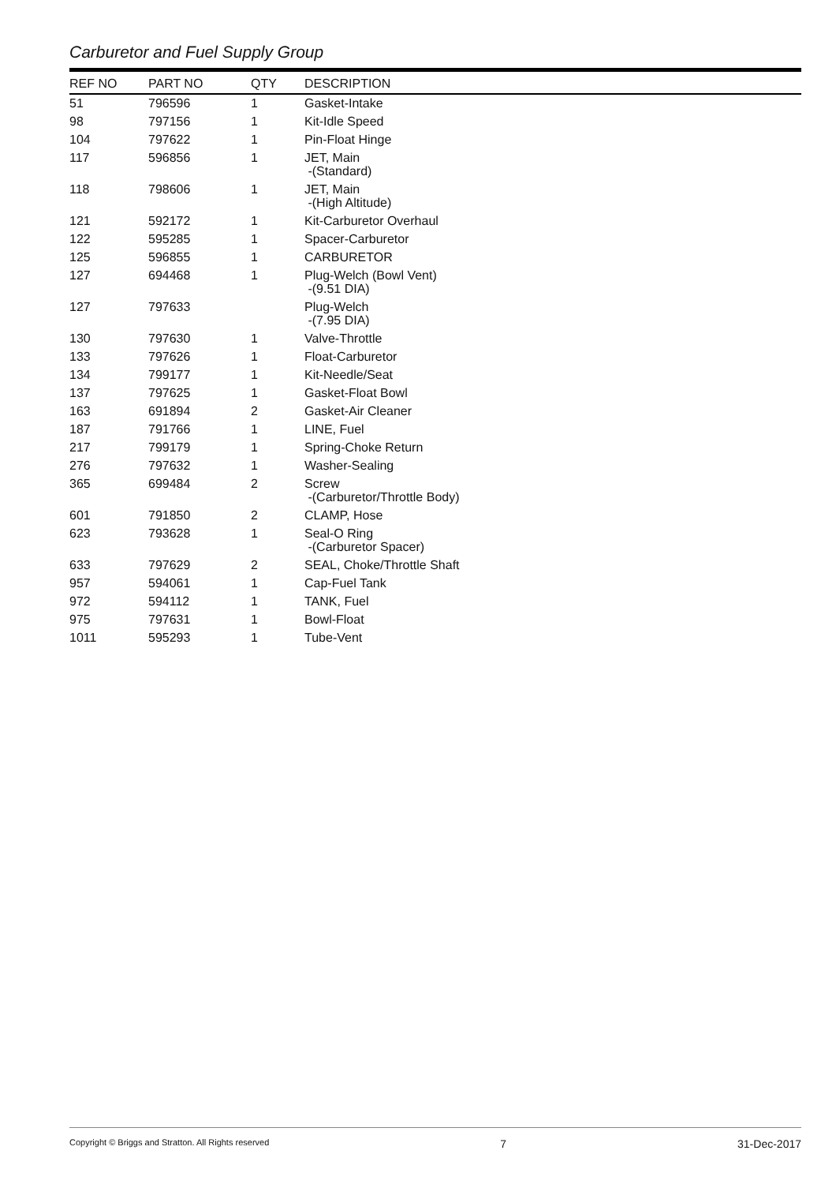Carburetor and Fuel Supply Group
| REF NO | PART NO | QTY | DESCRIPTION |
| --- | --- | --- | --- |
| 51 | 796596 | 1 | Gasket-Intake |
| 98 | 797156 | 1 | Kit-Idle Speed |
| 104 | 797622 | 1 | Pin-Float Hinge |
| 117 | 596856 | 1 | JET, Main -(Standard) |
| 118 | 798606 | 1 | JET, Main -(High Altitude) |
| 121 | 592172 | 1 | Kit-Carburetor Overhaul |
| 122 | 595285 | 1 | Spacer-Carburetor |
| 125 | 596855 | 1 | CARBURETOR |
| 127 | 694468 | 1 | Plug-Welch (Bowl Vent) -(9.51 DIA) |
| 127 | 797633 | | Plug-Welch -(7.95 DIA) |
| 130 | 797630 | 1 | Valve-Throttle |
| 133 | 797626 | 1 | Float-Carburetor |
| 134 | 799177 | 1 | Kit-Needle/Seat |
| 137 | 797625 | 1 | Gasket-Float Bowl |
| 163 | 691894 | 2 | Gasket-Air Cleaner |
| 187 | 791766 | 1 | LINE, Fuel |
| 217 | 799179 | 1 | Spring-Choke Return |
| 276 | 797632 | 1 | Washer-Sealing |
| 365 | 699484 | 2 | Screw -(Carburetor/Throttle Body) |
| 601 | 791850 | 2 | CLAMP, Hose |
| 623 | 793628 | 1 | Seal-O Ring -(Carburetor Spacer) |
| 633 | 797629 | 2 | SEAL, Choke/Throttle Shaft |
| 957 | 594061 | 1 | Cap-Fuel Tank |
| 972 | 594112 | 1 | TANK, Fuel |
| 975 | 797631 | 1 | Bowl-Float |
| 1011 | 595293 | 1 | Tube-Vent |
Copyright © Briggs and Stratton. All Rights reserved 7 31-Dec-2017